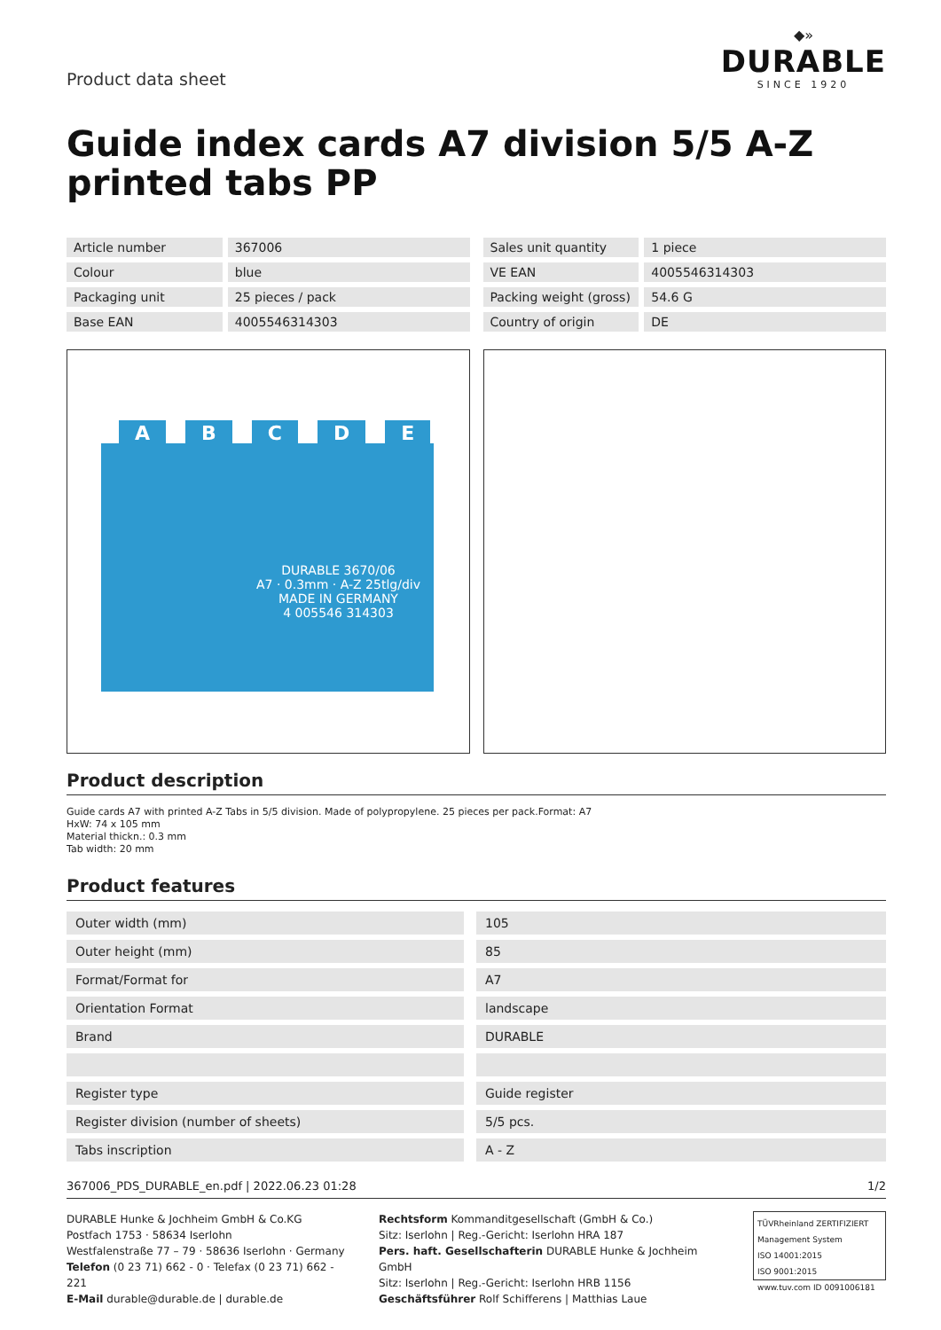Product data sheet
◆»
DURABLE
SINCE 1920
Guide index cards A7 division 5/5 A-Z printed tabs PP
| Article number | 367006 |
| Colour | blue |
| Packaging unit | 25 pieces / pack |
| Base EAN | 4005546314303 |
| Sales unit quantity | 1 piece |
| VE EAN | 4005546314303 |
| Packing weight (gross) | 54.6 G |
| Country of origin | DE |
ABCDE
DURABLE 3670/06
A7 · 0.3mm · A-Z 25tlg/div
MADE IN GERMANY
4 005546 314303
Product description
Guide cards A7 with printed A-Z Tabs in 5/5 division. Made of polypropylene. 25 pieces per pack.Format: A7
HxW: 74 x 105 mm
Material thickn.: 0.3 mm
Tab width: 20 mm
Product features
| Outer width (mm) | 105 |
| Outer height (mm) | 85 |
| Format/Format for | A7 |
| Orientation Format | landscape |
| Brand | DURABLE |
| Register type | Guide register |
| Register division (number of sheets) | 5/5 pcs. |
| Tabs inscription | A - Z |
367006_PDS_DURABLE_en.pdf | 2022.06.23 01:28 1/2
DURABLE Hunke & Jochheim GmbH & Co.KG
Postfach 1753 · 58634 Iserlohn
Westfalenstraße 77 – 79 · 58636 Iserlohn · Germany
Telefon (0 23 71) 662 - 0 · Telefax (0 23 71) 662 - 221
E-Mail durable@durable.de | durable.de
Rechtsform Kommanditgesellschaft (GmbH & Co.)
Sitz: Iserlohn | Reg.-Gericht: Iserlohn HRA 187
Pers. haft. Gesellschafterin DURABLE Hunke & Jochheim GmbH
Sitz: Iserlohn | Reg.-Gericht: Iserlohn HRB 1156
Geschäftsführer Rolf Schifferens | Matthias Laue
TÜVRheinland ZERTIFIZIERT
Management System
ISO 14001:2015
ISO 9001:2015
www.tuv.com ID 0091006181